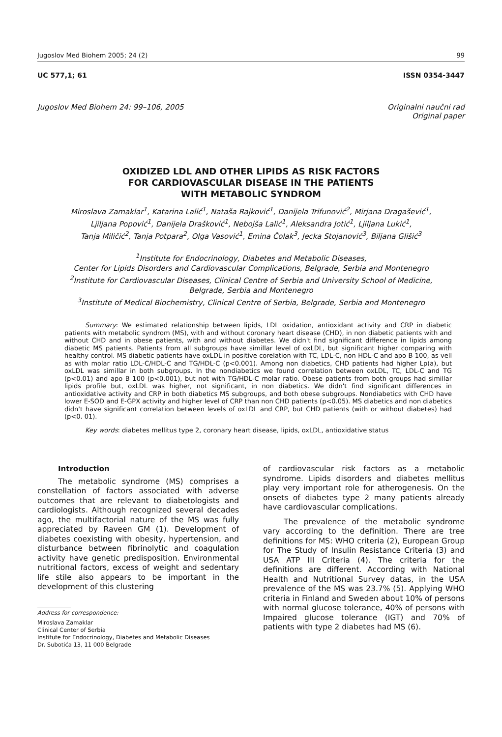Jugoslov Med Biohem 2005; 24 (2) 99
UC 577,1; 61 ISSN 0354-3447
Jugoslov Med Biohem 24: 99–106, 2005 Originalni naučni rad
Original paper
OXIDIZED LDL AND OTHER LIPIDS AS RISK FACTORS
FOR CARDIOVASCULAR DISEASE IN THE PATIENTS
WITH METABOLIC SYNDROM
Miroslava Zamaklar<sup>1</sup>, Katarina Lalić<sup>1</sup>, Nataša Rajković<sup>1</sup>, Danijela Trifunović<sup>2</sup>, Mirjana Dragašević<sup>1</sup>,
Ljiljana Popović<sup>1</sup>, Danijela Drašković<sup>1</sup>, Nebojša Lalić<sup>1</sup>, Aleksandra Jotić<sup>1</sup>, Ljiljana Lukić<sup>1</sup>,
Tanja Miličić<sup>2</sup>, Tanja Potpara<sup>2</sup>, Olga Vasović<sup>1</sup>, Emina Čolak<sup>3</sup>, Jecka Stojanović<sup>3</sup>, Biljana Glišić<sup>3</sup>
<sup>1</sup> Institute for Endocrinology, Diabetes and Metabolic Diseases,
Center for Lipids Disorders and Cardiovascular Complications, Belgrade, Serbia and Montenegro
<sup>2</sup> Institute for Cardiovascular Diseases, Clinical Centre of Serbia and University School of Medicine,
Belgrade, Serbia and Montenegro
<sup>3</sup> Institute of Medical Biochemistry, Clinical Centre of Serbia, Belgrade, Serbia and Montenegro
Summary: We estimated relationship between lipids, LDL oxidation, antioxidant activity and CRP in diabetic patients with metabolic syndrom (MS), with and without coronary heart disease (CHD), in non diabetic patients with and without CHD and in obese patients, with and without diabetes. We didn't find significant difference in lipids among diabetic MS patients. Patients from all subgroups have simillar level of oxLDL, but significant higher comparing with healthy control. MS diabetic patients have oxLDL in positive corelation with TC, LDL-C, non HDL-C and apo B 100, as vell as with molar ratio LDL-C/HDL-C and TG/HDL-C (p<0.001). Among non diabetics, CHD patients had higher Lp(a), but oxLDL was simillar in both subgroups. In the nondiabetics we found correlation between oxLDL, TC, LDL-C and TG (p<0.01) and apo B 100 (p<0.001), but not with TG/HDL-C molar ratio. Obese patients from both groups had simillar lipids profile but, oxLDL was higher, not significant, in non diabetics. We didn't find significant differences in antioxidative activity and CRP in both diabetics MS subgroups, and both obese subgroups. Nondiabetics with CHD have lower E-SOD and E-GPX activity and higher level of CRP than non CHD patients (p<0.05). MS diabetics and non diabetics didn't have significant correlation between levels of oxLDL and CRP, but CHD patients (with or without diabetes) had (p<0. 01).
Key words: diabetes mellitus type 2, coronary heart disease, lipids, oxLDL, antioxidative status
Introduction
The metabolic syndrome (MS) comprises a constellation of factors associated with adverse outcomes that are relevant to diabetologists and cardiologists. Although recognized several decades ago, the multifactorial nature of the MS was fully appreciated by Raveen GM (1). Development of diabetes coexisting with obesity, hypertension, and disturbance between fibrinolytic and coagulation activity have genetic predisposition. Environmental nutritional factors, excess of weight and sedentary life stile also appears to be important in the development of this clustering
Address for correspondence:
Miroslava Zamaklar
Clinical Center of Serbia
Institute for Endocrinology, Diabetes and Metabolic Diseases
Dr. Subotića 13, 11 000 Belgrade
of cardiovascular risk factors as a metabolic syndrome. Lipids disorders and diabetes mellitus play very important role for atherogenesis. On the onsets of diabetes type 2 many patients already have cardiovascular complications.
The prevalence of the metabolic syndrome vary according to the definition. There are tree definitions for MS: WHO criteria (2), European Group for The Study of Insulin Resistance Criteria (3) and USA ATP III Criteria (4). The criteria for the definitions are different. According with National Health and Nutritional Survey datas, in the USA prevalence of the MS was 23.7% (5). Applying WHO criteria in Finland and Sweden about 10% of persons with normal glucose tolerance, 40% of persons with Impaired glucose tolerance (IGT) and 70% of patients with type 2 diabetes had MS (6).